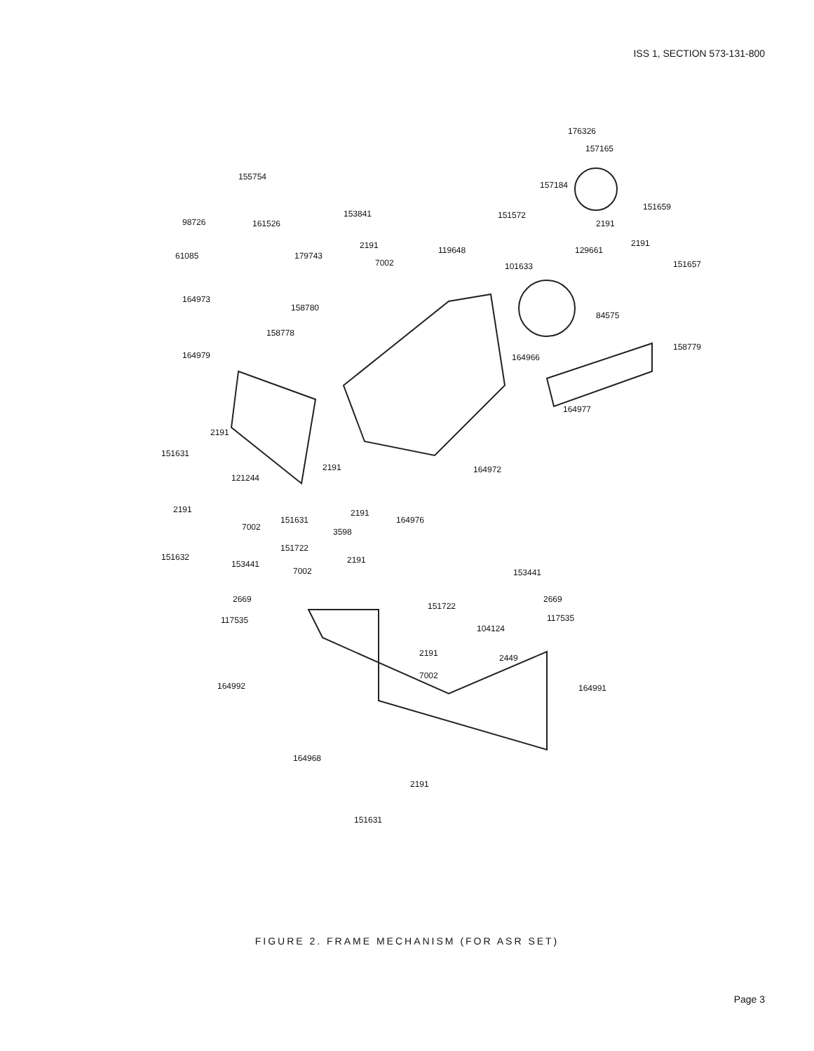ISS 1, SECTION 573-131-800
176326
157165
155754
157184
153841 151572
151659
98726 161526 2191
2191 119648 129661
2191
61085 179743
7002 101633 151657
164973
158780
84575
158778
158779
164979 164966
164977
2191
151631
2191 164972
121244
2191 2191
7002
151631 164976
3598
151722
2191 151632
153441
7002 153441
2669 2669
151722
117535 117535
104124
2191 2449
7002
164992 164991
164968
2191
151631
FIGURE 2. FRAME MECHANISM (FOR ASR SET)
Page 3